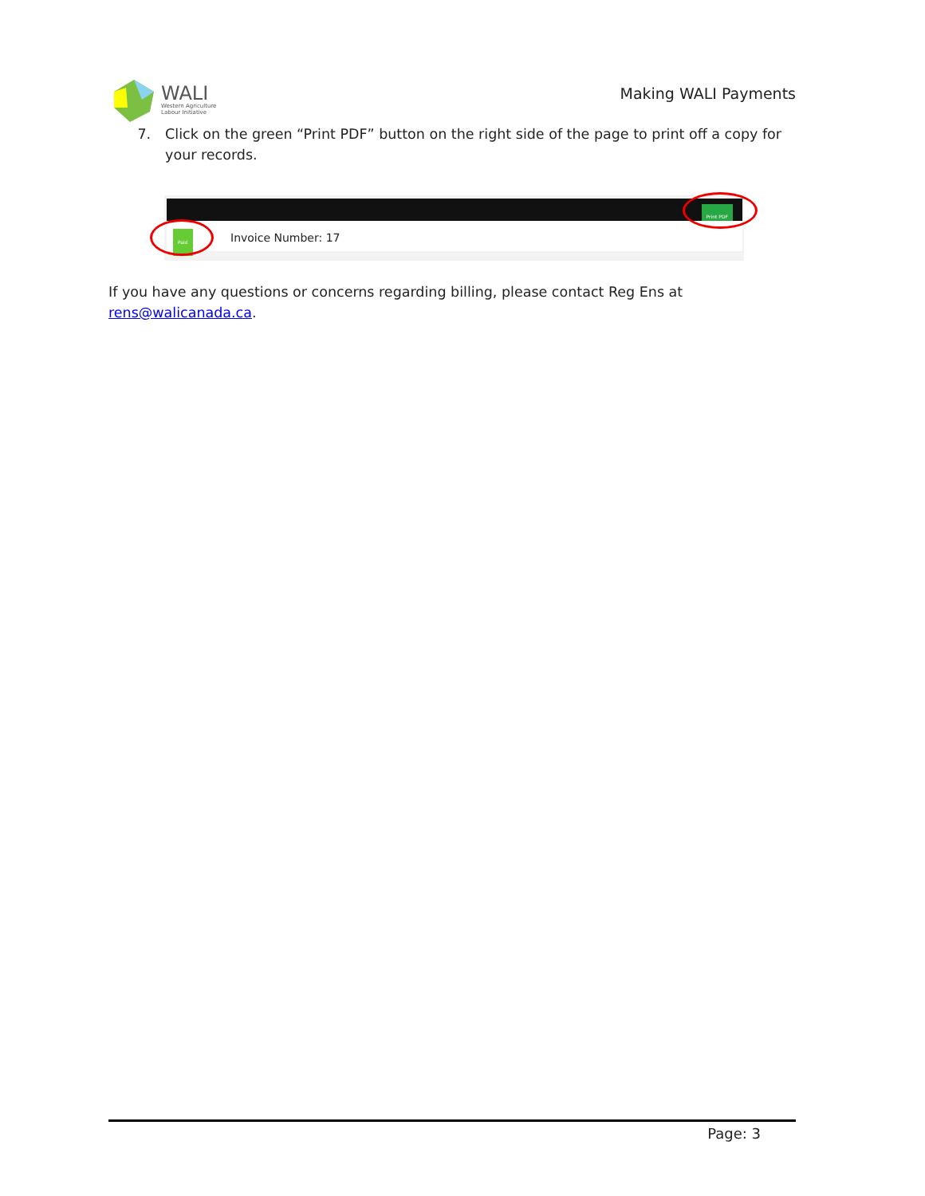WALI
Western Agriculture
Labour Initiative
Making WALI Payments
7. Click on the green “Print PDF” button on the right side of the page to print off a copy for your records.
Print PDF
Paid Invoice Number: 17
If you have any questions or concerns regarding billing, please contact Reg Ens at rens@walicanada.ca.
Page: 3